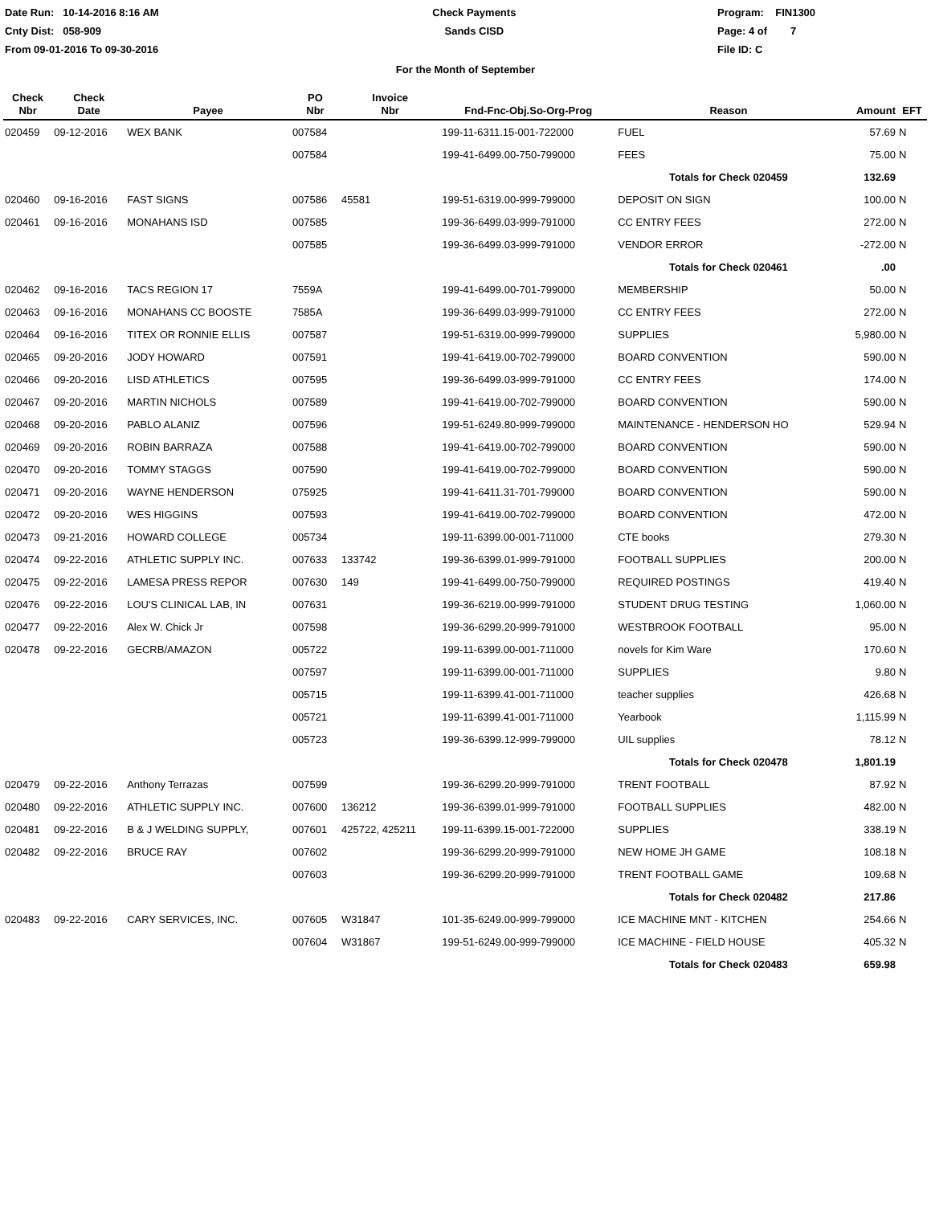Date Run: 10-14-2016 8:16 AM
Cnty Dist: 058-909
From 09-01-2016 To 09-30-2016
Check Payments
Sands CISD
Program: FIN1300
Page: 4 of 7
File ID: C
For the Month of September
| Check Nbr | Check Date | Payee | PO Nbr | Invoice Nbr | Fnd-Fnc-Obj.So-Org-Prog | Reason | Amount | EFT |
| --- | --- | --- | --- | --- | --- | --- | --- | --- |
| 020459 | 09-12-2016 | WEX BANK | 007584 | | 199-11-6311.15-001-722000 | FUEL | 57.69 | N |
| | | | 007584 | | 199-41-6499.00-750-799000 | FEES | 75.00 | N |
| | | | | | | Totals for Check 020459 | 132.69 | |
| 020460 | 09-16-2016 | FAST SIGNS | 007586 | 45581 | 199-51-6319.00-999-799000 | DEPOSIT ON SIGN | 100.00 | N |
| 020461 | 09-16-2016 | MONAHANS ISD | 007585 | | 199-36-6499.03-999-791000 | CC ENTRY FEES | 272.00 | N |
| | | | 007585 | | 199-36-6499.03-999-791000 | VENDOR ERROR | -272.00 | N |
| | | | | | | Totals for Check 020461 | .00 | |
| 020462 | 09-16-2016 | TACS REGION 17 | 7559A | | 199-41-6499.00-701-799000 | MEMBERSHIP | 50.00 | N |
| 020463 | 09-16-2016 | MONAHANS CC BOOSTE | 7585A | | 199-36-6499.03-999-791000 | CC ENTRY FEES | 272.00 | N |
| 020464 | 09-16-2016 | TITEX OR RONNIE ELLIS | 007587 | | 199-51-6319.00-999-799000 | SUPPLIES | 5,980.00 | N |
| 020465 | 09-20-2016 | JODY HOWARD | 007591 | | 199-41-6419.00-702-799000 | BOARD CONVENTION | 590.00 | N |
| 020466 | 09-20-2016 | LISD ATHLETICS | 007595 | | 199-36-6499.03-999-791000 | CC ENTRY FEES | 174.00 | N |
| 020467 | 09-20-2016 | MARTIN NICHOLS | 007589 | | 199-41-6419.00-702-799000 | BOARD CONVENTION | 590.00 | N |
| 020468 | 09-20-2016 | PABLO ALANIZ | 007596 | | 199-51-6249.80-999-799000 | MAINTENANCE - HENDERSON HO | 529.94 | N |
| 020469 | 09-20-2016 | ROBIN BARRAZA | 007588 | | 199-41-6419.00-702-799000 | BOARD CONVENTION | 590.00 | N |
| 020470 | 09-20-2016 | TOMMY STAGGS | 007590 | | 199-41-6419.00-702-799000 | BOARD CONVENTION | 590.00 | N |
| 020471 | 09-20-2016 | WAYNE HENDERSON | 075925 | | 199-41-6411.31-701-799000 | BOARD CONVENTION | 590.00 | N |
| 020472 | 09-20-2016 | WES HIGGINS | 007593 | | 199-41-6419.00-702-799000 | BOARD CONVENTION | 472.00 | N |
| 020473 | 09-21-2016 | HOWARD COLLEGE | 005734 | | 199-11-6399.00-001-711000 | CTE books | 279.30 | N |
| 020474 | 09-22-2016 | ATHLETIC SUPPLY INC. | 007633 | 133742 | 199-36-6399.01-999-791000 | FOOTBALL SUPPLIES | 200.00 | N |
| 020475 | 09-22-2016 | LAMESA PRESS REPOR | 007630 | 149 | 199-41-6499.00-750-799000 | REQUIRED POSTINGS | 419.40 | N |
| 020476 | 09-22-2016 | LOU'S CLINICAL LAB, IN | 007631 | | 199-36-6219.00-999-791000 | STUDENT DRUG TESTING | 1,060.00 | N |
| 020477 | 09-22-2016 | Alex W. Chick Jr | 007598 | | 199-36-6299.20-999-791000 | WESTBROOK FOOTBALL | 95.00 | N |
| 020478 | 09-22-2016 | GECRB/AMAZON | 005722 | | 199-11-6399.00-001-711000 | novels for Kim Ware | 170.60 | N |
| | | | 007597 | | 199-11-6399.00-001-711000 | SUPPLIES | 9.80 | N |
| | | | 005715 | | 199-11-6399.41-001-711000 | teacher supplies | 426.68 | N |
| | | | 005721 | | 199-11-6399.41-001-711000 | Yearbook | 1,115.99 | N |
| | | | 005723 | | 199-36-6399.12-999-799000 | UIL supplies | 78.12 | N |
| | | | | | | Totals for Check 020478 | 1,801.19 | |
| 020479 | 09-22-2016 | Anthony Terrazas | 007599 | | 199-36-6299.20-999-791000 | TRENT FOOTBALL | 87.92 | N |
| 020480 | 09-22-2016 | ATHLETIC SUPPLY INC. | 007600 | 136212 | 199-36-6399.01-999-791000 | FOOTBALL SUPPLIES | 482.00 | N |
| 020481 | 09-22-2016 | B & J WELDING SUPPLY, | 007601 | 425722, 425211 | 199-11-6399.15-001-722000 | SUPPLIES | 338.19 | N |
| 020482 | 09-22-2016 | BRUCE RAY | 007602 | | 199-36-6299.20-999-791000 | NEW HOME JH GAME | 108.18 | N |
| | | | 007603 | | 199-36-6299.20-999-791000 | TRENT FOOTBALL GAME | 109.68 | N |
| | | | | | | Totals for Check 020482 | 217.86 | |
| 020483 | 09-22-2016 | CARY SERVICES, INC. | 007605 | W31847 | 101-35-6249.00-999-799000 | ICE MACHINE MNT - KITCHEN | 254.66 | N |
| | | | 007604 | W31867 | 199-51-6249.00-999-799000 | ICE MACHINE - FIELD HOUSE | 405.32 | N |
| | | | | | | Totals for Check 020483 | 659.98 | |